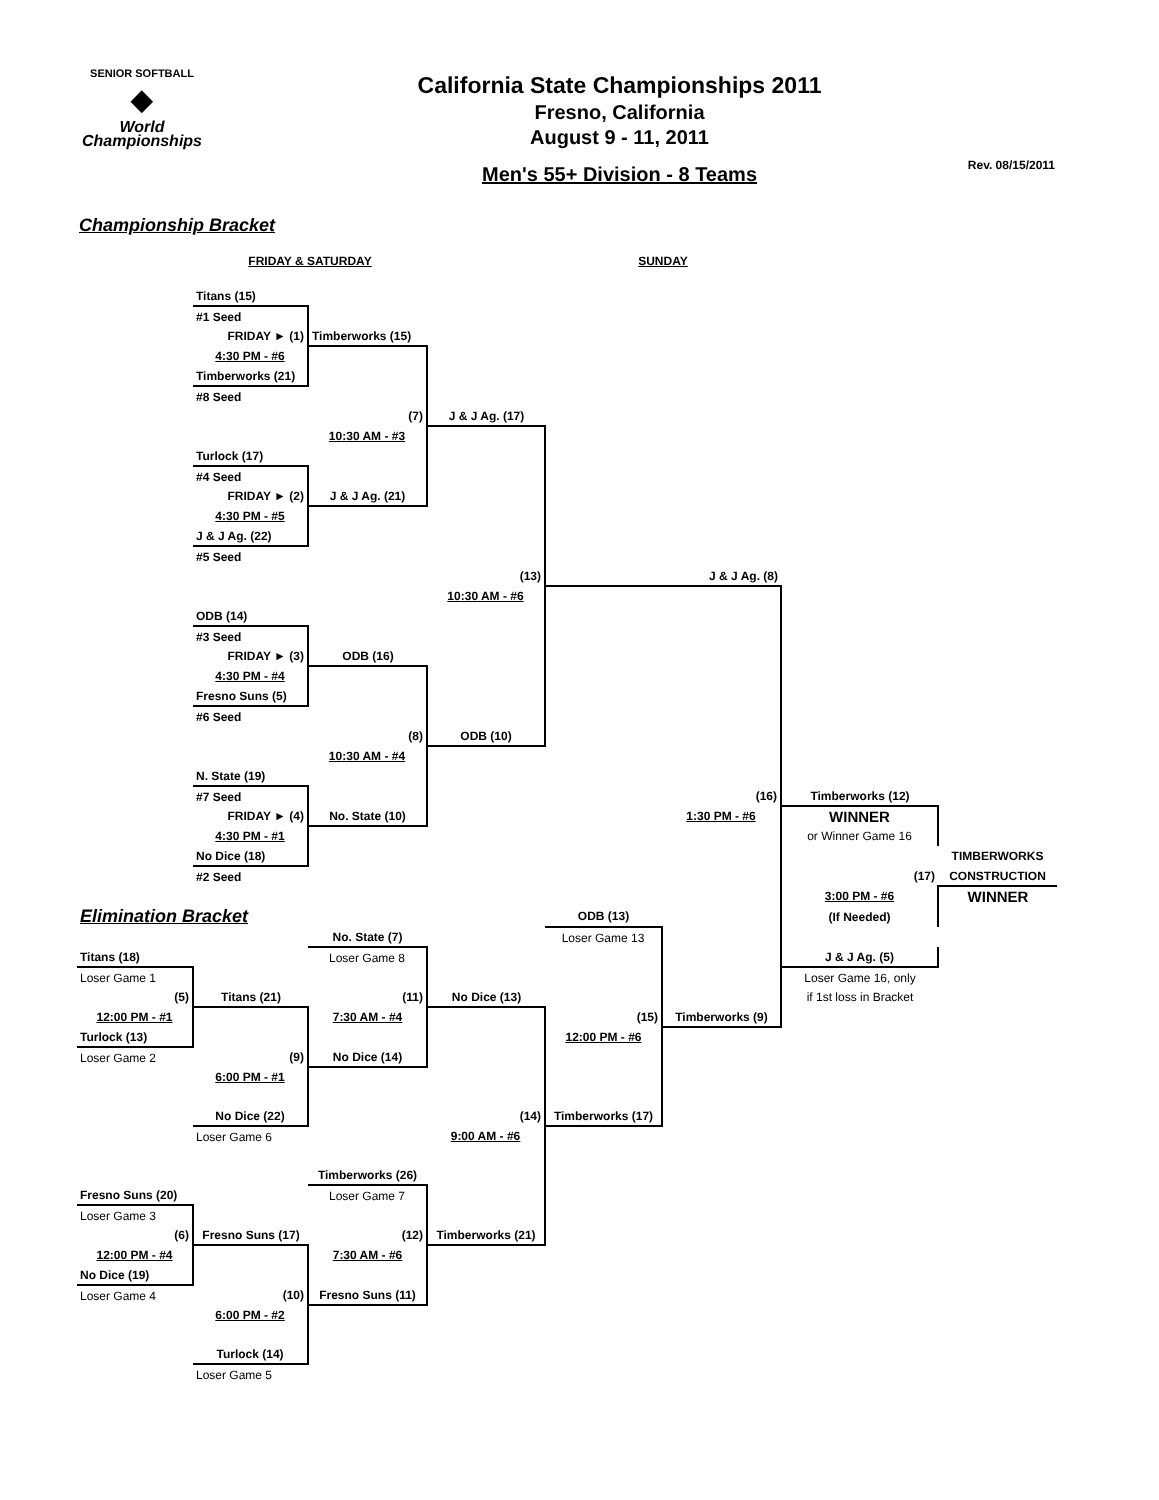SENIOR SOFTBALL
◆
World Championships
California State Championships 2011
Fresno, California
August 9 - 11, 2011
Men's 55+ Division - 8 Teams
Rev. 08/15/2011
Championship Bracket
| | FRIDAY & SATURDAY | | | SUNDAY | | | |
| | Titans (15) | | | | | | |
| | #1 Seed | | | | | | |
| | FRIDAY ► (1) | Timberworks (15) | | | | | |
| | 4:30 PM - #6 | | | | | | |
| | Timberworks (21) | | | | | | |
| | #8 Seed | | | | | | |
| | | (7) | J & J Ag. (17) | | | | |
| | | 10:30 AM - #3 | | | | | |
| | Turlock (17) | | | | | | |
| | #4 Seed | | | | | | |
| | FRIDAY ► (2) | J & J Ag. (21) | | | | | |
| | 4:30 PM - #5 | | | | | | |
| | J & J Ag. (22) | | | | | | |
| | #5 Seed | | | | | | |
| | | | (13) | | J & J Ag. (8) | | |
| | | | 10:30 AM - #6 | | | | |
| | ODB (14) | | | | | | |
| | #3 Seed | | | | | | |
| | FRIDAY ► (3) | ODB (16) | | | | | |
| | 4:30 PM - #4 | | | | | | |
| | Fresno Suns (5) | | | | | | |
| | #6 Seed | | | | | | |
| | | (8) | ODB (10) | | | | |
| | | 10:30 AM - #4 | | | | | |
| | N. State (19) | | | | | | |
| | #7 Seed | | | | (16) | Timberworks (12) | |
| | FRIDAY ► (4) | No. State (10) | | | 1:30 PM - #6 | WINNER | |
| | 4:30 PM - #1 | | | | | or Winner Game 16 | |
| | No Dice (18) | | | | | | TIMBERWORKS |
| | #2 Seed | | | | | (17) | CONSTRUCTION |
| | | | | | | 3:00 PM - #6 | WINNER |
| Elimination Bracket | | | | ODB (13) | | (If Needed) | |
| | | No. State (7) | | Loser Game 13 | | | |
| Titans (18) | | Loser Game 8 | | | | J & J Ag. (5) | |
| Loser Game 1 | | | | | | Loser Game 16, only | |
| (5) | Titans (21) | (11) | No Dice (13) | | | if 1st loss in Bracket | |
| 12:00 PM - #1 | | 7:30 AM - #4 | | (15) | Timberworks (9) | | |
| Turlock (13) | | | | 12:00 PM - #6 | | | |
| Loser Game 2 | (9) | No Dice (14) | | | | | |
| | 6:00 PM - #1 | | | | | | |
| | No Dice (22) | | (14) | Timberworks (17) | | | |
| | Loser Game 6 | | 9:00 AM - #6 | | | | |
| | | Timberworks (26) | | | | | |
| Fresno Suns (20) | | Loser Game 7 | | | | | |
| Loser Game 3 | | | | | | | |
| (6) | Fresno Suns (17) | (12) | Timberworks (21) | | | | |
| 12:00 PM - #4 | | 7:30 AM - #6 | | | | | |
| No Dice (19) | | | | | | | |
| Loser Game 4 | (10) | Fresno Suns (11) | | | | | |
| | 6:00 PM - #2 | | | | | | |
| | Turlock (14) | | | | | | |
| | Loser Game 5 | | | | | | |